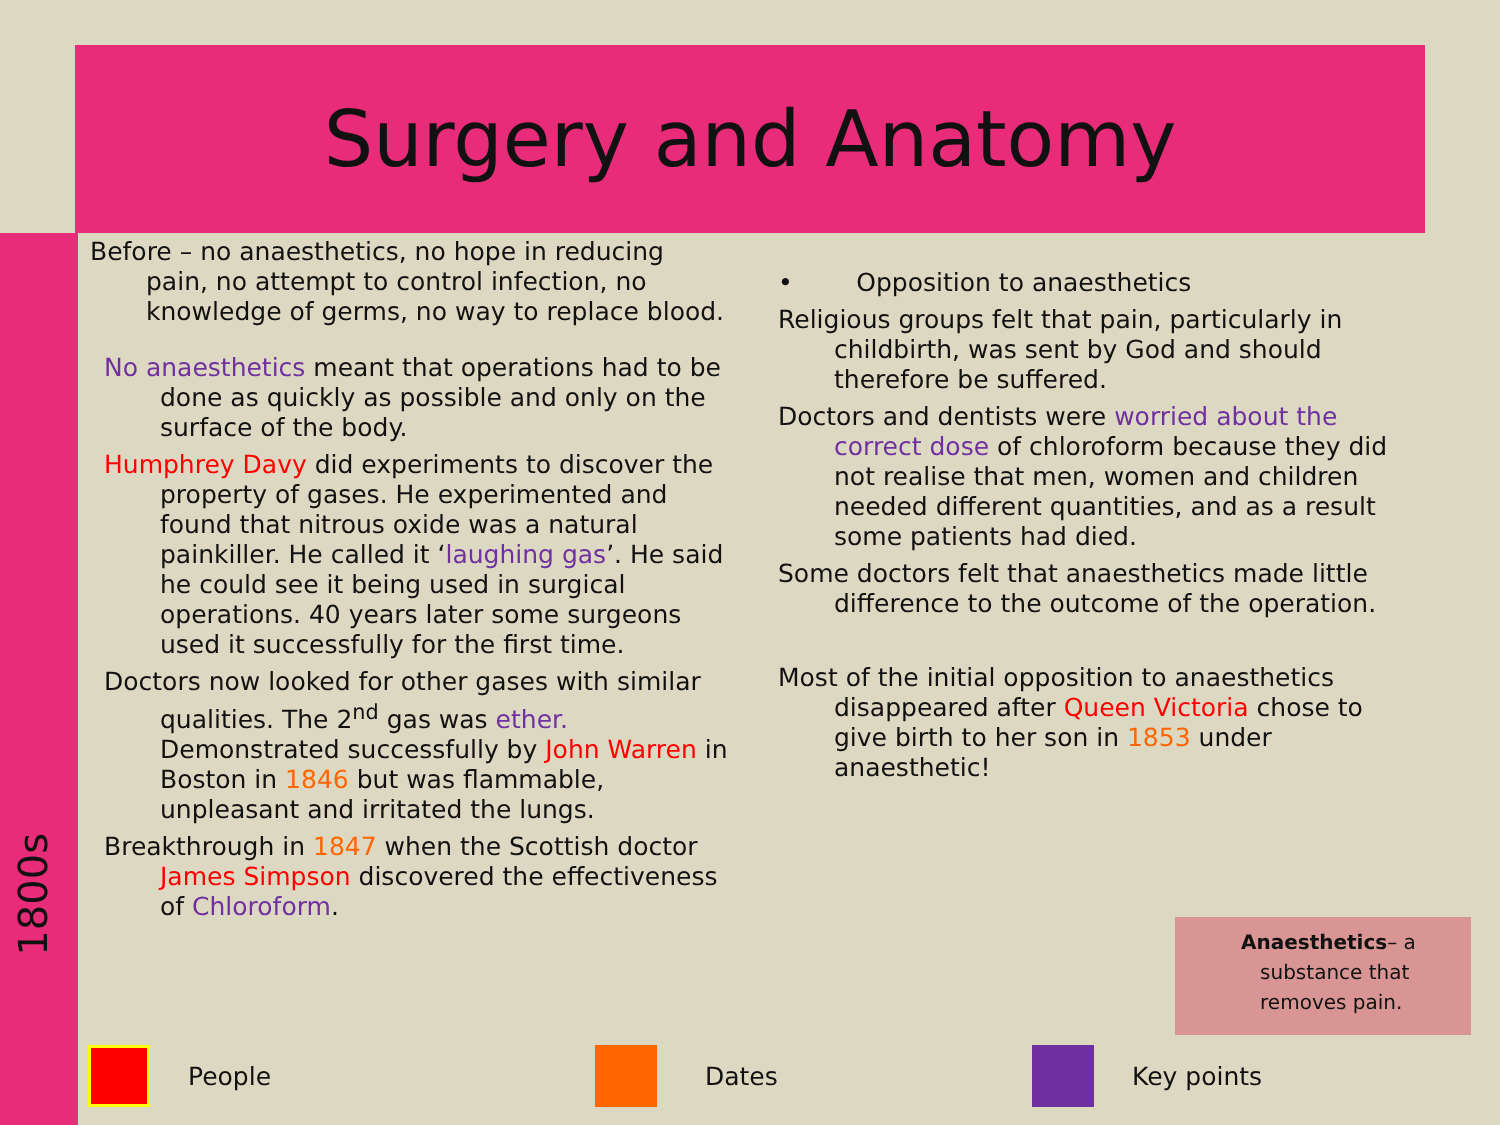Surgery and Anatomy
1800s
Before – no anaesthetics, no hope in reducing pain, no attempt to control infection, no knowledge of germs, no way to replace blood.
No anaesthetics meant that operations had to be done as quickly as possible and only on the surface of the body.
Humphrey Davy did experiments to discover the property of gases. He experimented and found that nitrous oxide was a natural painkiller. He called it ‘laughing gas’. He said he could see it being used in surgical operations. 40 years later some surgeons used it successfully for the first time.
Doctors now looked for other gases with similar qualities. The 2<sup>nd</sup> gas was ether. Demonstrated successfully by John Warren in Boston in 1846 but was flammable, unpleasant and irritated the lungs.
Breakthrough in 1847 when the Scottish doctor James Simpson discovered the effectiveness of Chloroform.
• Opposition to anaesthetics
Religious groups felt that pain, particularly in childbirth, was sent by God and should therefore be suffered.
Doctors and dentists were worried about the correct dose of chloroform because they did not realise that men, women and children needed different quantities, and as a result some patients had died.
Some doctors felt that anaesthetics made little difference to the outcome of the operation.
Most of the initial opposition to anaesthetics disappeared after Queen Victoria chose to give birth to her son in 1853 under anaesthetic!
Anaesthetics– a
substance that
removes pain.
People Dates Key points